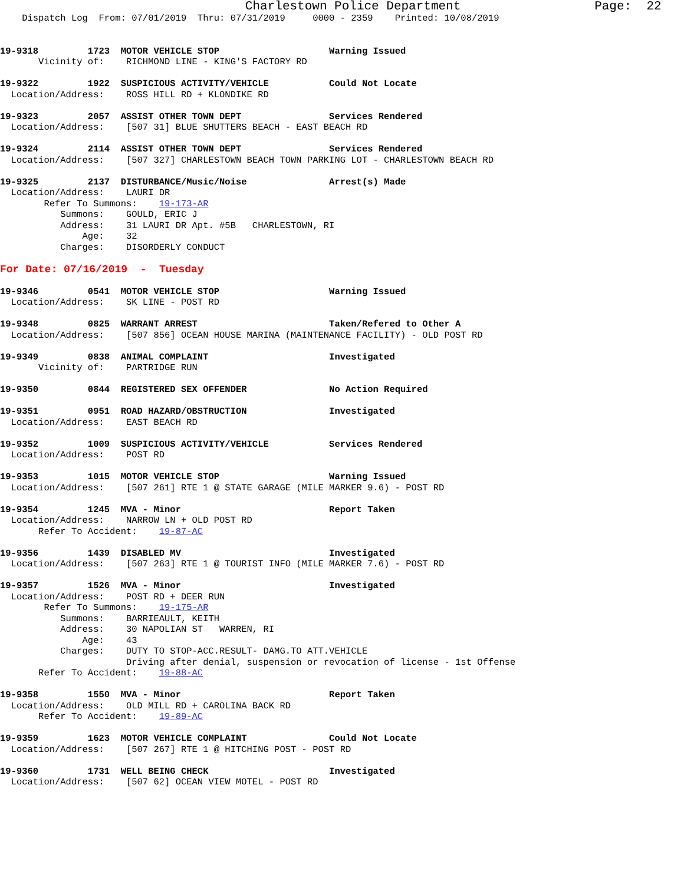Charlestown Police Department                  Page:  22
    Dispatch Log  From: 07/01/2019  Thru: 07/31/2019     0000 - 2359    Printed: 10/08/2019


19-9318         1723  MOTOR VEHICLE STOP                    Warning Issued
       Vicinity of:    RICHMOND LINE - KING'S FACTORY RD

19-9322         1922  SUSPICIOUS ACTIVITY/VEHICLE           Could Not Locate
  Location/Address:    ROSS HILL RD + KLONDIKE RD

19-9323         2057  ASSIST OTHER TOWN DEPT                Services Rendered
  Location/Address:    [507 31] BLUE SHUTTERS BEACH - EAST BEACH RD

19-9324         2114  ASSIST OTHER TOWN DEPT                Services Rendered
  Location/Address:    [507 327] CHARLESTOWN BEACH TOWN PARKING LOT - CHARLESTOWN BEACH RD

19-9325         2137  DISTURBANCE/Music/Noise               Arrest(s) Made
  Location/Address:    LAURI DR
        Refer To Summons:    19-173-AR
           Summons:    GOULD, ERIC J
           Address:    31 LAURI DR Apt. #5B   CHARLESTOWN, RI
               Age:    32
           Charges:    DISORDERLY CONDUCT

For Date: 07/16/2019  -  Tuesday

19-9346         0541  MOTOR VEHICLE STOP                    Warning Issued
  Location/Address:    SK LINE - POST RD

19-9348         0825  WARRANT ARREST                        Taken/Refered to Other A
  Location/Address:    [507 856] OCEAN HOUSE MARINA (MAINTENANCE FACILITY) - OLD POST RD

19-9349         0838  ANIMAL COMPLAINT                      Investigated
       Vicinity of:    PARTRIDGE RUN

19-9350         0844  REGISTERED SEX OFFENDER               No Action Required

19-9351         0951  ROAD HAZARD/OBSTRUCTION               Investigated
  Location/Address:    EAST BEACH RD

19-9352         1009  SUSPICIOUS ACTIVITY/VEHICLE           Services Rendered
  Location/Address:    POST RD

19-9353         1015  MOTOR VEHICLE STOP                    Warning Issued
  Location/Address:    [507 261] RTE 1 @ STATE GARAGE (MILE MARKER 9.6) - POST RD

19-9354         1245  MVA - Minor                           Report Taken
  Location/Address:    NARROW LN + OLD POST RD
       Refer To Accident:    19-87-AC

19-9356         1439  DISABLED MV                           Investigated
  Location/Address:    [507 263] RTE 1 @ TOURIST INFO (MILE MARKER 7.6) - POST RD

19-9357         1526  MVA - Minor                           Investigated
  Location/Address:    POST RD + DEER RUN
        Refer To Summons:    19-175-AR
           Summons:    BARRIEAULT, KEITH
           Address:    30 NAPOLIAN ST   WARREN, RI
               Age:    43
           Charges:    DUTY TO STOP-ACC.RESULT- DAMG.TO ATT.VEHICLE
                       Driving after denial, suspension or revocation of license - 1st Offense
       Refer To Accident:    19-88-AC

19-9358         1550  MVA - Minor                           Report Taken
  Location/Address:    OLD MILL RD + CAROLINA BACK RD
       Refer To Accident:    19-89-AC

19-9359         1623  MOTOR VEHICLE COMPLAINT               Could Not Locate
  Location/Address:    [507 267] RTE 1 @ HITCHING POST - POST RD

19-9360         1731  WELL BEING CHECK                      Investigated
  Location/Address:    [507 62] OCEAN VIEW MOTEL - POST RD